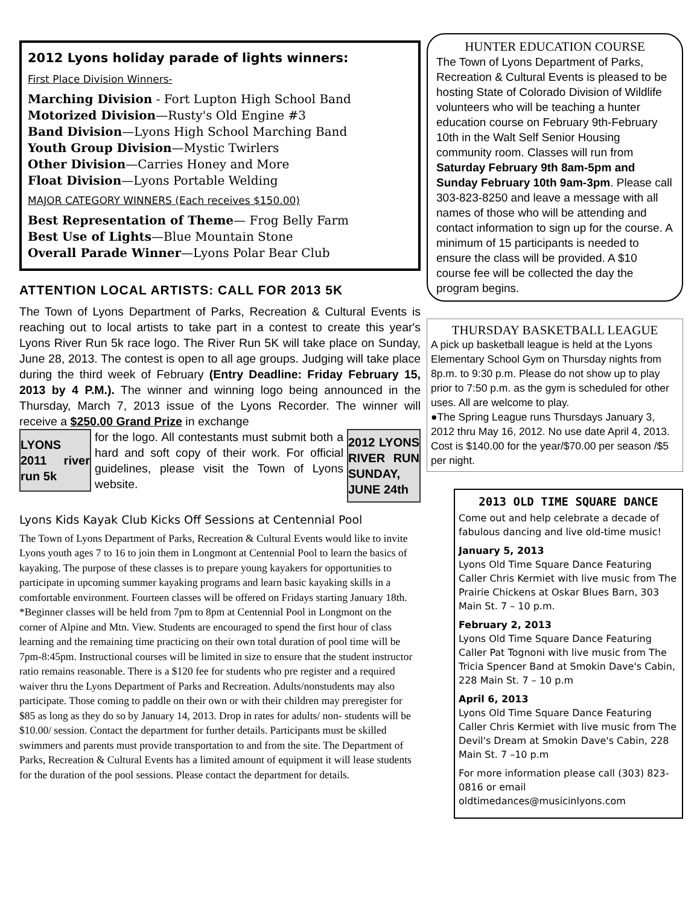2012 Lyons holiday parade of lights winners:
First Place Division Winners-
Marching Division - Fort Lupton High School Band
Motorized Division—Rusty's Old Engine #3
Band Division—Lyons High School Marching Band
Youth Group Division—Mystic Twirlers
Other Division—Carries Honey and More
Float Division—Lyons Portable Welding
MAJOR CATEGORY WINNERS (Each receives $150.00)
Best Representation of Theme— Frog Belly Farm
Best Use of Lights—Blue Mountain Stone
Overall Parade Winner—Lyons Polar Bear Club
ATTENTION LOCAL ARTISTS: CALL FOR 2013 5K
The Town of Lyons Department of Parks, Recreation & Cultural Events is reaching out to local artists to take part in a contest to create this year's Lyons River Run 5k race logo. The River Run 5K will take place on Sunday, June 28, 2013. The contest is open to all age groups. Judging will take place during the third week of February (Entry Deadline: Friday February 15, 2013 by 4 P.M.). The winner and winning logo being announced in the Thursday, March 7, 2013 issue of the Lyons Recorder. The winner will receive a $250.00 Grand Prize in exchange
LYONS 2011 river run 5k
for the logo. All contestants must submit both a hard and soft copy of their work. For official guidelines, please visit the Town of Lyons website.
2012 LYONS RIVER RUN SUNDAY, JUNE 24th
Lyons Kids Kayak Club Kicks Off Sessions at Centennial Pool
The Town of Lyons Department of Parks, Recreation & Cultural Events would like to invite Lyons youth ages 7 to 16 to join them in Longmont at Centennial Pool to learn the basics of kayaking. The purpose of these classes is to prepare young kayakers for opportunities to participate in upcoming summer kayaking programs and learn basic kayaking skills in a comfortable environment. Fourteen classes will be offered on Fridays starting January 18th. *Beginner classes will be held from 7pm to 8pm at Centennial Pool in Longmont on the corner of Alpine and Mtn. View. Students are encouraged to spend the first hour of class learning and the remaining time practicing on their own total duration of pool time will be 7pm-8:45pm. Instructional courses will be limited in size to ensure that the student instructor ratio remains reasonable. There is a $120 fee for students who pre register and a required waiver thru the Lyons Department of Parks and Recreation. Adults/nonstudents may also participate. Those coming to paddle on their own or with their children may preregister for $85 as long as they do so by January 14, 2013. Drop in rates for adults/ non- students will be $10.00/ session. Contact the department for further details. Participants must be skilled swimmers and parents must provide transportation to and from the site. The Department of Parks, Recreation & Cultural Events has a limited amount of equipment it will lease students for the duration of the pool sessions. Please contact the department for details.
HUNTER EDUCATION COURSE
The Town of Lyons Department of Parks, Recreation & Cultural Events is pleased to be hosting State of Colorado Division of Wildlife volunteers who will be teaching a hunter education course on February 9th-February 10th in the Walt Self Senior Housing community room. Classes will run from Saturday February 9th 8am-5pm and Sunday February 10th 9am-3pm. Please call 303-823-8250 and leave a message with all names of those who will be attending and contact information to sign up for the course. A minimum of 15 participants is needed to ensure the class will be provided. A $10 course fee will be collected the day the program begins.
THURSDAY BASKETBALL LEAGUE
A pick up basketball league is held at the Lyons Elementary School Gym on Thursday nights from 8p.m. to 9:30 p.m. Please do not show up to play prior to 7:50 p.m. as the gym is scheduled for other uses. All are welcome to play.
●The Spring League runs Thursdays January 3, 2012 thru May 16, 2012. No use date April 4, 2013.
Cost is $140.00 for the year/$70.00 per season /$5 per night.
2013 OLD TIME SQUARE DANCE
Come out and help celebrate a decade of fabulous dancing and live old-time music!
January 5, 2013
Lyons Old Time Square Dance Featuring Caller Chris Kermiet with live music from The Prairie Chickens at Oskar Blues Barn, 303 Main St. 7 – 10 p.m.
February 2, 2013
Lyons Old Time Square Dance Featuring Caller Pat Tognoni with live music from The Tricia Spencer Band at Smokin Dave's Cabin, 228 Main St. 7 – 10 p.m
April 6, 2013
Lyons Old Time Square Dance Featuring Caller Chris Kermiet with live music from The Devil's Dream at Smokin Dave's Cabin, 228 Main St. 7 –10 p.m
For more information please call (303) 823-0816 or email oldtimedances@musicinlyons.com